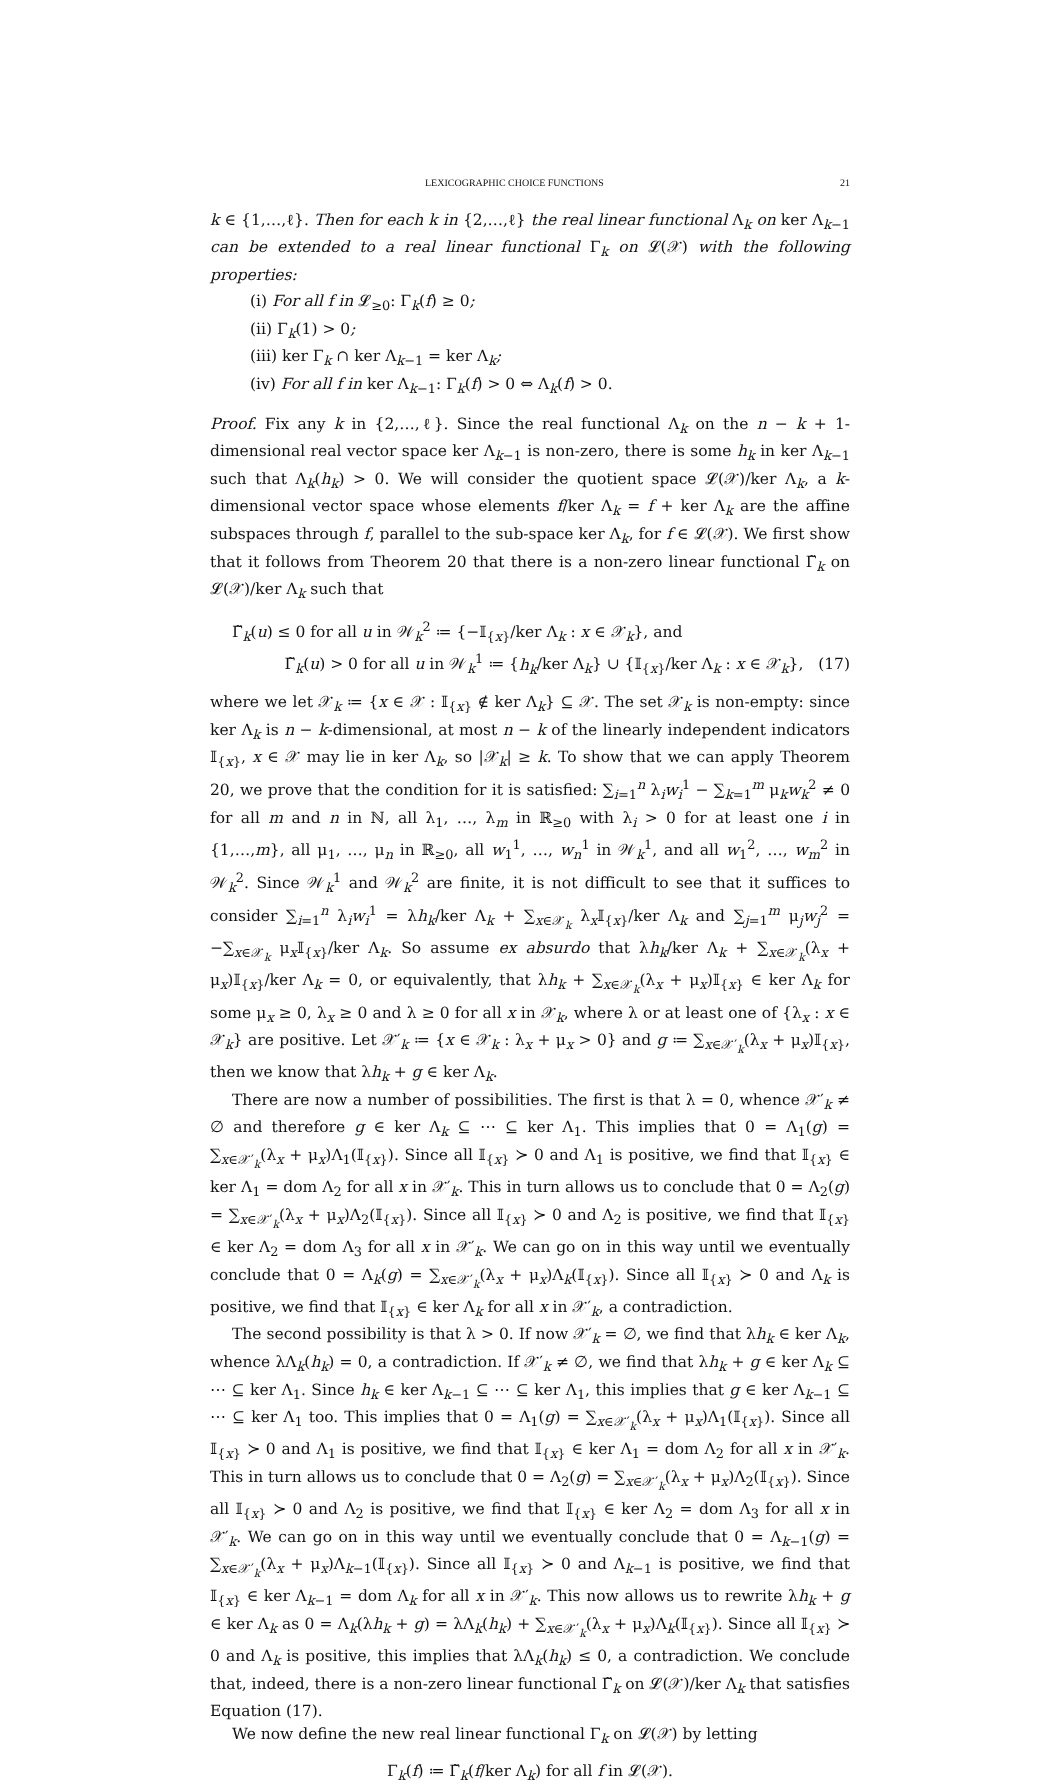LEXICOGRAPHIC CHOICE FUNCTIONS 21
k ∈ {1,…,ℓ}. Then for each k in {2,…,ℓ} the real linear functional Λ<sub>k</sub> on ker Λ<sub>k−1</sub> can be extended to a real linear functional Γ<sub>k</sub> on 𝓛(𝒳) with the following properties:
(i) For all f in 𝓛<sub>≥0</sub>: Γ<sub>k</sub>(f) ≥ 0;
(ii) Γ<sub>k</sub>(1) > 0;
(iii) ker Γ<sub>k</sub> ∩ ker Λ<sub>k−1</sub> = ker Λ<sub>k</sub>;
(iv) For all f in ker Λ<sub>k−1</sub>: Γ<sub>k</sub>(f) > 0 ⇔ Λ<sub>k</sub>(f) > 0.
Proof. Fix any k in {2,…,ℓ}. Since the real functional Λ<sub>k</sub> on the n − k + 1-dimensional real vector space ker Λ<sub>k−1</sub> is non-zero, there is some h<sub>k</sub> in ker Λ<sub>k−1</sub> such that Λ<sub>k</sub>(h<sub>k</sub>) > 0. We will consider the quotient space 𝓛(𝒳)/ker Λ<sub>k</sub>, a k-dimensional vector space whose elements f/ker Λ<sub>k</sub> = f + ker Λ<sub>k</sub> are the affine subspaces through f, parallel to the sub-space ker Λ<sub>k</sub>, for f ∈ 𝓛(𝒳). We first show that it follows from Theorem 20 that there is a non-zero linear functional Γ̃<sub>k</sub> on 𝓛(𝒳)/ker Λ<sub>k</sub> such that
Γ̃<sub>k</sub>(u) ≤ 0 for all u in 𝒲<sub>k</sub><sup>2</sup> ≔ {−𝕀<sub>{x}</sub>/ker Λ<sub>k</sub> : x ∈ 𝒳<sub>k</sub>}, and
Γ̃<sub>k</sub>(u) > 0 for all u in 𝒲<sub>k</sub><sup>1</sup> ≔ {h<sub>k</sub>/ker Λ<sub>k</sub>} ∪ {𝕀<sub>{x}</sub>/ker Λ<sub>k</sub> : x ∈ 𝒳<sub>k</sub>}, (17)
where we let 𝒳<sub>k</sub> ≔ {x ∈ 𝒳 : 𝕀<sub>{x}</sub> ∉ ker Λ<sub>k</sub>} ⊆ 𝒳. The set 𝒳<sub>k</sub> is non-empty: since ker Λ<sub>k</sub> is n − k-dimensional, at most n − k of the linearly independent indicators 𝕀<sub>{x}</sub>, x ∈ 𝒳 may lie in ker Λ<sub>k</sub>, so |𝒳<sub>k</sub>| ≥ k. To show that we can apply Theorem 20, we prove that the condition for it is satisfied: ∑<sub>i=1</sub><sup>n</sup> λ<sub>i</sub>w<sub>i</sub><sup>1</sup> − ∑<sub>k=1</sub><sup>m</sup> μ<sub>k</sub>w<sub>k</sub><sup>2</sup> ≠ 0 for all m and n in ℕ, all λ<sub>1</sub>, …, λ<sub>m</sub> in ℝ<sub>≥0</sub> with λ<sub>i</sub> > 0 for at least one i in {1,…,m}, all μ<sub>1</sub>, …, μ<sub>n</sub> in ℝ<sub>≥0</sub>, all w<sub>1</sub><sup>1</sup>, …, w<sub>n</sub><sup>1</sup> in 𝒲<sub>k</sub><sup>1</sup>, and all w<sub>1</sub><sup>2</sup>, …, w<sub>m</sub><sup>2</sup> in 𝒲<sub>k</sub><sup>2</sup>. Since 𝒲<sub>k</sub><sup>1</sup> and 𝒲<sub>k</sub><sup>2</sup> are finite, it is not difficult to see that it suffices to consider ∑<sub>i=1</sub><sup>n</sup> λ<sub>i</sub>w<sub>i</sub><sup>1</sup> = λh<sub>k</sub>/ker Λ<sub>k</sub> + ∑<sub>x∈𝒳<sub>k</sub></sub> λ<sub>x</sub>𝕀<sub>{x}</sub>/ker Λ<sub>k</sub> and ∑<sub>j=1</sub><sup>m</sup> μ<sub>j</sub>w<sub>j</sub><sup>2</sup> = −∑<sub>x∈𝒳<sub>k</sub></sub> μ<sub>x</sub>𝕀<sub>{x}</sub>/ker Λ<sub>k</sub>. So assume ex absurdo that λh<sub>k</sub>/ker Λ<sub>k</sub> + ∑<sub>x∈𝒳<sub>k</sub></sub>(λ<sub>x</sub> + μ<sub>x</sub>)𝕀<sub>{x}</sub>/ker Λ<sub>k</sub> = 0, or equivalently, that λh<sub>k</sub> + ∑<sub>x∈𝒳<sub>k</sub></sub>(λ<sub>x</sub> + μ<sub>x</sub>)𝕀<sub>{x}</sub> ∈ ker Λ<sub>k</sub> for some μ<sub>x</sub> ≥ 0, λ<sub>x</sub> ≥ 0 and λ ≥ 0 for all x in 𝒳<sub>k</sub>, where λ or at least one of {λ<sub>x</sub> : x ∈ 𝒳<sub>k</sub>} are positive. Let 𝒳′<sub>k</sub> ≔ {x ∈ 𝒳<sub>k</sub> : λ<sub>x</sub> + μ<sub>x</sub> > 0} and g ≔ ∑<sub>x∈𝒳′<sub>k</sub></sub>(λ<sub>x</sub> + μ<sub>x</sub>)𝕀<sub>{x}</sub>, then we know that λh<sub>k</sub> + g ∈ ker Λ<sub>k</sub>.
There are now a number of possibilities. The first is that λ = 0, whence 𝒳′<sub>k</sub> ≠ ∅ and therefore g ∈ ker Λ<sub>k</sub> ⊆ ⋯ ⊆ ker Λ<sub>1</sub>. This implies that 0 = Λ<sub>1</sub>(g) = ∑<sub>x∈𝒳′<sub>k</sub></sub>(λ<sub>x</sub> + μ<sub>x</sub>)Λ<sub>1</sub>(𝕀<sub>{x}</sub>). Since all 𝕀<sub>{x}</sub> ≻ 0 and Λ<sub>1</sub> is positive, we find that 𝕀<sub>{x}</sub> ∈ ker Λ<sub>1</sub> = dom Λ<sub>2</sub> for all x in 𝒳′<sub>k</sub>. This in turn allows us to conclude that 0 = Λ<sub>2</sub>(g) = ∑<sub>x∈𝒳′<sub>k</sub></sub>(λ<sub>x</sub> + μ<sub>x</sub>)Λ<sub>2</sub>(𝕀<sub>{x}</sub>). Since all 𝕀<sub>{x}</sub> ≻ 0 and Λ<sub>2</sub> is positive, we find that 𝕀<sub>{x}</sub> ∈ ker Λ<sub>2</sub> = dom Λ<sub>3</sub> for all x in 𝒳′<sub>k</sub>. We can go on in this way until we eventually conclude that 0 = Λ<sub>k</sub>(g) = ∑<sub>x∈𝒳′<sub>k</sub></sub>(λ<sub>x</sub> + μ<sub>x</sub>)Λ<sub>k</sub>(𝕀<sub>{x}</sub>). Since all 𝕀<sub>{x}</sub> ≻ 0 and Λ<sub>k</sub> is positive, we find that 𝕀<sub>{x}</sub> ∈ ker Λ<sub>k</sub> for all x in 𝒳′<sub>k</sub>, a contradiction.
The second possibility is that λ > 0. If now 𝒳′<sub>k</sub> = ∅, we find that λh<sub>k</sub> ∈ ker Λ<sub>k</sub>, whence λΛ<sub>k</sub>(h<sub>k</sub>) = 0, a contradiction. If 𝒳′<sub>k</sub> ≠ ∅, we find that λh<sub>k</sub> + g ∈ ker Λ<sub>k</sub> ⊆ ⋯ ⊆ ker Λ<sub>1</sub>. Since h<sub>k</sub> ∈ ker Λ<sub>k−1</sub> ⊆ ⋯ ⊆ ker Λ<sub>1</sub>, this implies that g ∈ ker Λ<sub>k−1</sub> ⊆ ⋯ ⊆ ker Λ<sub>1</sub> too. This implies that 0 = Λ<sub>1</sub>(g) = ∑<sub>x∈𝒳′<sub>k</sub></sub>(λ<sub>x</sub> + μ<sub>x</sub>)Λ<sub>1</sub>(𝕀<sub>{x}</sub>). Since all 𝕀<sub>{x}</sub> ≻ 0 and Λ<sub>1</sub> is positive, we find that 𝕀<sub>{x}</sub> ∈ ker Λ<sub>1</sub> = dom Λ<sub>2</sub> for all x in 𝒳′<sub>k</sub>. This in turn allows us to conclude that 0 = Λ<sub>2</sub>(g) = ∑<sub>x∈𝒳′<sub>k</sub></sub>(λ<sub>x</sub> + μ<sub>x</sub>)Λ<sub>2</sub>(𝕀<sub>{x}</sub>). Since all 𝕀<sub>{x}</sub> ≻ 0 and Λ<sub>2</sub> is positive, we find that 𝕀<sub>{x}</sub> ∈ ker Λ<sub>2</sub> = dom Λ<sub>3</sub> for all x in 𝒳′<sub>k</sub>. We can go on in this way until we eventually conclude that 0 = Λ<sub>k−1</sub>(g) = ∑<sub>x∈𝒳′<sub>k</sub></sub>(λ<sub>x</sub> + μ<sub>x</sub>)Λ<sub>k−1</sub>(𝕀<sub>{x}</sub>). Since all 𝕀<sub>{x}</sub> ≻ 0 and Λ<sub>k−1</sub> is positive, we find that 𝕀<sub>{x}</sub> ∈ ker Λ<sub>k−1</sub> = dom Λ<sub>k</sub> for all x in 𝒳′<sub>k</sub>. This now allows us to rewrite λh<sub>k</sub> + g ∈ ker Λ<sub>k</sub> as 0 = Λ<sub>k</sub>(λh<sub>k</sub> + g) = λΛ<sub>k</sub>(h<sub>k</sub>) + ∑<sub>x∈𝒳′<sub>k</sub></sub>(λ<sub>x</sub> + μ<sub>x</sub>)Λ<sub>k</sub>(𝕀<sub>{x}</sub>). Since all 𝕀<sub>{x}</sub> ≻ 0 and Λ<sub>k</sub> is positive, this implies that λΛ<sub>k</sub>(h<sub>k</sub>) ≤ 0, a contradiction. We conclude that, indeed, there is a non-zero linear functional Γ̃<sub>k</sub> on 𝓛(𝒳)/ker Λ<sub>k</sub> that satisfies Equation (17).
We now define the new real linear functional Γ<sub>k</sub> on 𝓛(𝒳) by letting
Γ<sub>k</sub>(f) ≔ Γ̃<sub>k</sub>(f/ker Λ<sub>k</sub>) for all f in 𝓛(𝒳).